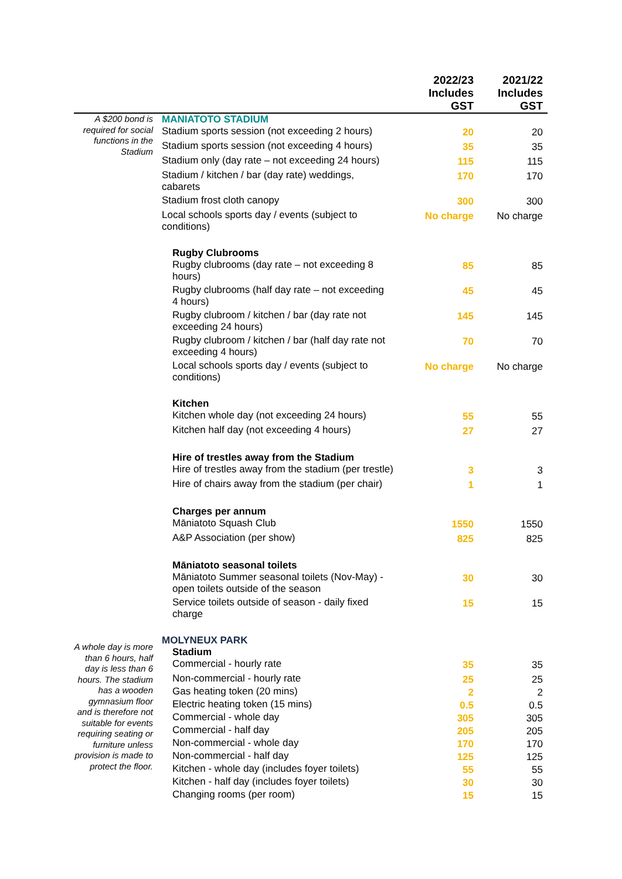| | | 2022/23 Includes GST | 2021/22 Includes GST |
| --- | --- | --- | --- |
| A $200 bond is required for social functions in the Stadium | MANIATOTO STADIUM | | |
| | Stadium sports session (not exceeding 2 hours) | 20 | 20 |
| | Stadium sports session (not exceeding 4 hours) | 35 | 35 |
| | Stadium only (day rate – not exceeding 24 hours) | 115 | 115 |
| | Stadium / kitchen / bar (day rate) weddings, cabarets | 170 | 170 |
| | Stadium frost cloth canopy | 300 | 300 |
| | Local schools sports day / events (subject to conditions) | No charge | No charge |
| | Rugby Clubrooms | | |
| | Rugby clubrooms (day rate – not exceeding 8 hours) | 85 | 85 |
| | Rugby clubrooms (half day rate – not exceeding 4 hours) | 45 | 45 |
| | Rugby clubroom / kitchen / bar (day rate not exceeding 24 hours) | 145 | 145 |
| | Rugby clubroom / kitchen / bar (half day rate not exceeding 4 hours) | 70 | 70 |
| | Local schools sports day / events (subject to conditions) | No charge | No charge |
| | Kitchen | | |
| | Kitchen whole day (not exceeding 24 hours) | 55 | 55 |
| | Kitchen half day (not exceeding 4 hours) | 27 | 27 |
| | Hire of trestles away from the Stadium | | |
| | Hire of trestles away from the stadium (per trestle) | 3 | 3 |
| | Hire of chairs away from the stadium (per chair) | 1 | 1 |
| | Charges per annum | | |
| | Māniatoto Squash Club | 1550 | 1550 |
| | A&P Association (per show) | 825 | 825 |
| | Māniatoto seasonal toilets | | |
| | Māniatoto Summer seasonal toilets (Nov-May) - open toilets outside of the season | 30 | 30 |
| | Service toilets outside of season - daily fixed charge | 15 | 15 |
| A whole day is more than 6 hours, half day is less than 6 hours. The stadium has a wooden gymnasium floor and is therefore not suitable for events requiring seating or furniture unless provision is made to protect the floor. | MOLYNEUX PARK | | |
| | Stadium | | |
| | Commercial - hourly rate | 35 | 35 |
| | Non-commercial - hourly rate | 25 | 25 |
| | Gas heating token (20 mins) | 2 | 2 |
| | Electric heating token (15 mins) | 0.5 | 0.5 |
| | Commercial - whole day | 305 | 305 |
| | Commercial - half day | 205 | 205 |
| | Non-commercial - whole day | 170 | 170 |
| | Non-commercial - half day | 125 | 125 |
| | Kitchen - whole day (includes foyer toilets) | 55 | 55 |
| | Kitchen - half day (includes foyer toilets) | 30 | 30 |
| | Changing rooms (per room) | 15 | 15 |